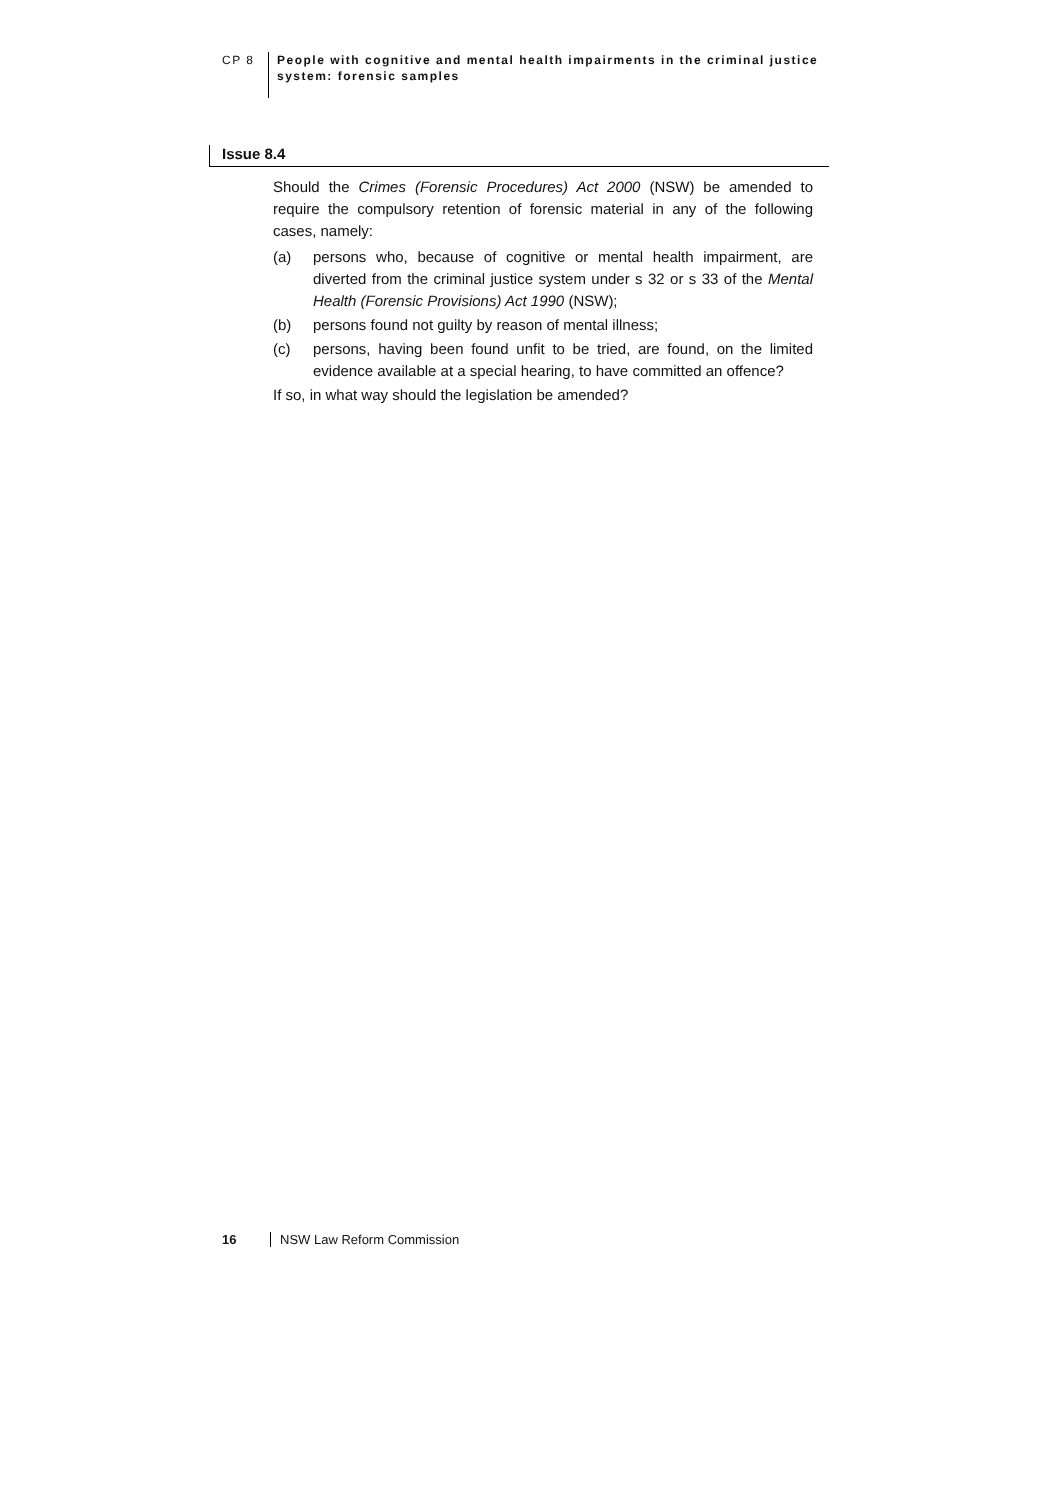CP 8
People with cognitive and mental health impairments in the criminal justice
system: forensic samples
Issue 8.4
Should the Crimes (Forensic Procedures) Act 2000 (NSW) be amended to require the compulsory retention of forensic material in any of the following cases, namely:
(a) persons who, because of cognitive or mental health impairment, are diverted from the criminal justice system under s 32 or s 33 of the Mental Health (Forensic Provisions) Act 1990 (NSW);
(b) persons found not guilty by reason of mental illness;
(c) persons, having been found unfit to be tried, are found, on the limited evidence available at a special hearing, to have committed an offence?
If so, in what way should the legislation be amended?
16 NSW Law Reform Commission